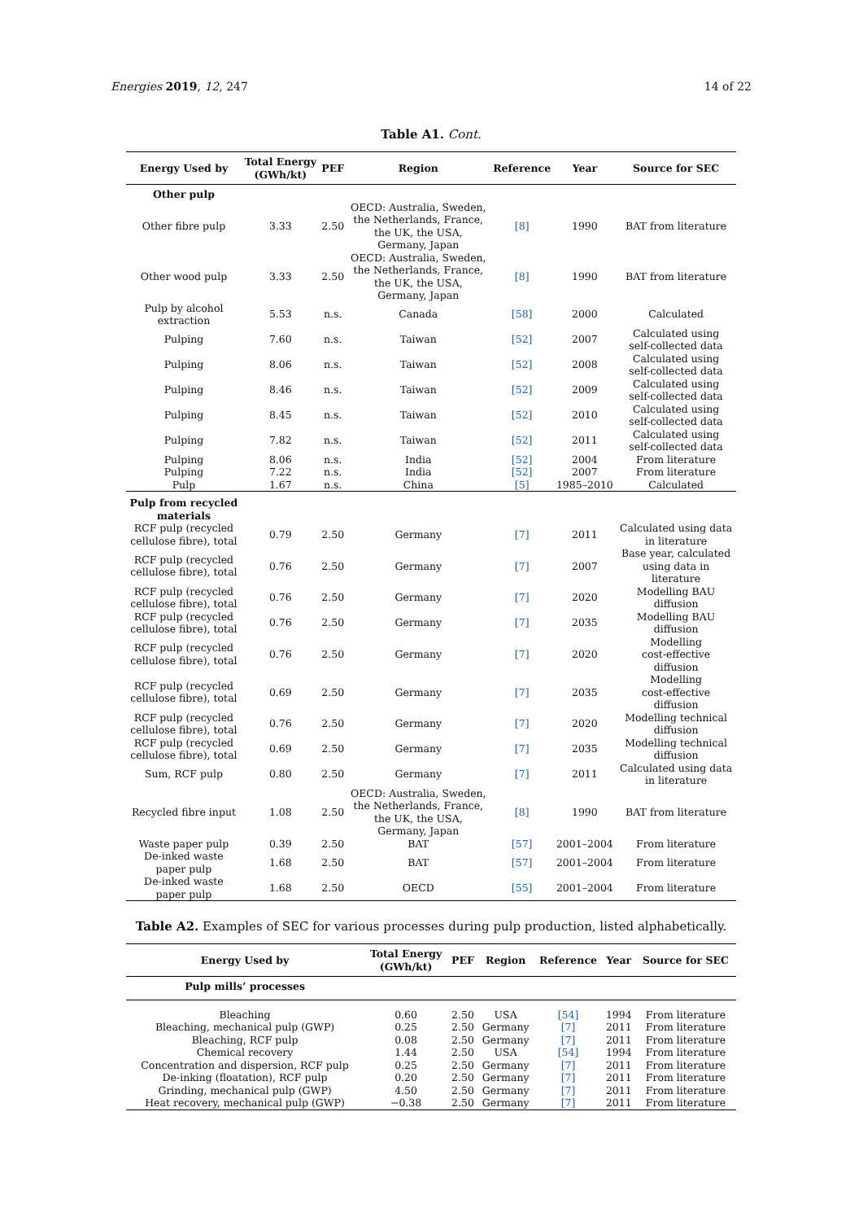Energies 2019, 12, 247 14 of 22
Table A1. Cont.
| Energy Used by | Total Energy (GWh/kt) | PEF | Region | Reference | Year | Source for SEC |
| --- | --- | --- | --- | --- | --- | --- |
| Other pulp | | | | | | |
| Other fibre pulp | 3.33 | 2.50 | OECD: Australia, Sweden, the Netherlands, France, the UK, the USA, Germany, Japan | [8] | 1990 | BAT from literature |
| Other wood pulp | 3.33 | 2.50 | OECD: Australia, Sweden, the Netherlands, France, the UK, the USA, Germany, Japan | [8] | 1990 | BAT from literature |
| Pulp by alcohol extraction | 5.53 | n.s. | Canada | [58] | 2000 | Calculated |
| Pulping | 7.60 | n.s. | Taiwan | [52] | 2007 | Calculated using self-collected data |
| Pulping | 8.06 | n.s. | Taiwan | [52] | 2008 | Calculated using self-collected data |
| Pulping | 8.46 | n.s. | Taiwan | [52] | 2009 | Calculated using self-collected data |
| Pulping | 8.45 | n.s. | Taiwan | [52] | 2010 | Calculated using self-collected data |
| Pulping | 7.82 | n.s. | Taiwan | [52] | 2011 | Calculated using self-collected data |
| Pulping | 8.06 | n.s. | India | [52] | 2004 | From literature |
| Pulping | 7.22 | n.s. | India | [52] | 2007 | From literature |
| Pulp | 1.67 | n.s. | China | [5] | 1985–2010 | Calculated |
| Pulp from recycled materials | | | | | | |
| RCF pulp (recycled cellulose fibre), total | 0.79 | 2.50 | Germany | [7] | 2011 | Calculated using data in literature |
| RCF pulp (recycled cellulose fibre), total | 0.76 | 2.50 | Germany | [7] | 2007 | Base year, calculated using data in literature |
| RCF pulp (recycled cellulose fibre), total | 0.76 | 2.50 | Germany | [7] | 2020 | Modelling BAU diffusion |
| RCF pulp (recycled cellulose fibre), total | 0.76 | 2.50 | Germany | [7] | 2035 | Modelling BAU diffusion |
| RCF pulp (recycled cellulose fibre), total | 0.76 | 2.50 | Germany | [7] | 2020 | Modelling cost-effective diffusion |
| RCF pulp (recycled cellulose fibre), total | 0.69 | 2.50 | Germany | [7] | 2035 | Modelling cost-effective diffusion |
| RCF pulp (recycled cellulose fibre), total | 0.76 | 2.50 | Germany | [7] | 2020 | Modelling technical diffusion |
| RCF pulp (recycled cellulose fibre), total | 0.69 | 2.50 | Germany | [7] | 2035 | Modelling technical diffusion |
| Sum, RCF pulp | 0.80 | 2.50 | Germany | [7] | 2011 | Calculated using data in literature |
| Recycled fibre input | 1.08 | 2.50 | OECD: Australia, Sweden, the Netherlands, France, the UK, the USA, Germany, Japan | [8] | 1990 | BAT from literature |
| Waste paper pulp | 0.39 | 2.50 | BAT | [57] | 2001–2004 | From literature |
| De-inked waste paper pulp | 1.68 | 2.50 | BAT | [57] | 2001–2004 | From literature |
| De-inked waste paper pulp | 1.68 | 2.50 | OECD | [55] | 2001–2004 | From literature |
Table A2. Examples of SEC for various processes during pulp production, listed alphabetically.
| Energy Used by | Total Energy (GWh/kt) | PEF | Region | Reference | Year | Source for SEC |
| --- | --- | --- | --- | --- | --- | --- |
| Pulp mills’ processes | | | | | | |
| Bleaching | 0.60 | 2.50 | USA | [54] | 1994 | From literature |
| Bleaching, mechanical pulp (GWP) | 0.25 | 2.50 | Germany | [7] | 2011 | From literature |
| Bleaching, RCF pulp | 0.08 | 2.50 | Germany | [7] | 2011 | From literature |
| Chemical recovery | 1.44 | 2.50 | USA | [54] | 1994 | From literature |
| Concentration and dispersion, RCF pulp | 0.25 | 2.50 | Germany | [7] | 2011 | From literature |
| De-inking (floatation), RCF pulp | 0.20 | 2.50 | Germany | [7] | 2011 | From literature |
| Grinding, mechanical pulp (GWP) | 4.50 | 2.50 | Germany | [7] | 2011 | From literature |
| Heat recovery, mechanical pulp (GWP) | −0.38 | 2.50 | Germany | [7] | 2011 | From literature |